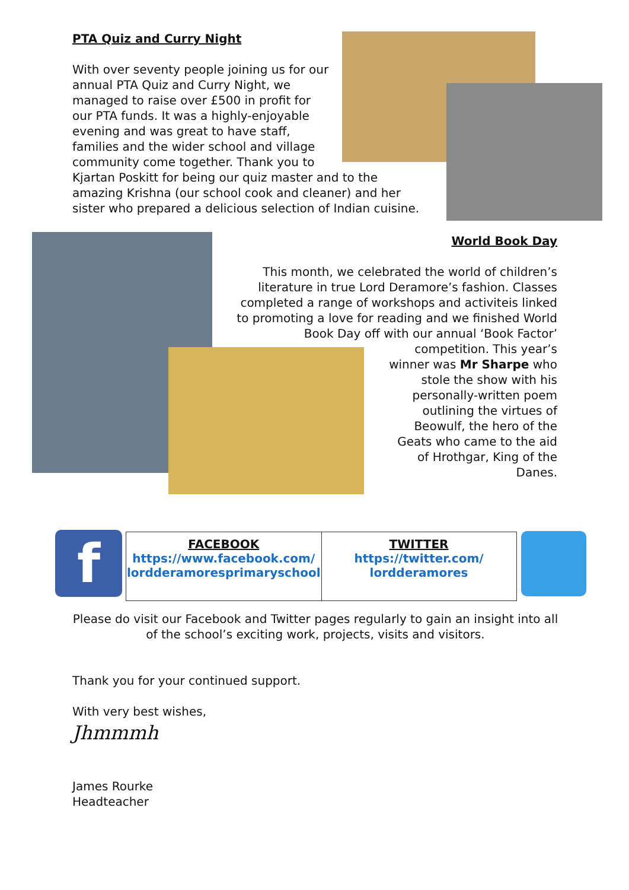f
PTA Quiz and Curry Night
With over seventy people joining us for our
annual PTA Quiz and Curry Night, we
managed to raise over £500 in profit for
our PTA funds. It was a highly-enjoyable
evening and was great to have staff,
families and the wider school and village
community come together. Thank you to
Kjartan Poskitt for being our quiz master and to the
amazing Krishna (our school cook and cleaner) and her
sister who prepared a delicious selection of Indian cuisine.
World Book Day
This month, we celebrated the world of children’s
literature in true Lord Deramore’s fashion. Classes
completed a range of workshops and activiteis linked
to promoting a love for reading and we finished World
Book Day off with our annual ‘Book Factor’
competition. This year’s
winner was Mr Sharpe who
stole the show with his
personally-written poem
outlining the virtues of
Beowulf, the hero of the
Geats who came to the aid
of Hrothgar, King of the
Danes.
| FACEBOOK https://www.facebook.com/ lordderamoresprimaryschool | TWITTER https://twitter.com/ lordderamores |
Please do visit our Facebook and Twitter pages regularly to gain an insight into all of the school’s exciting work, projects, visits and visitors.
Thank you for your continued support.
With very best wishes,
Jhmmmh
James Rourke
Headteacher